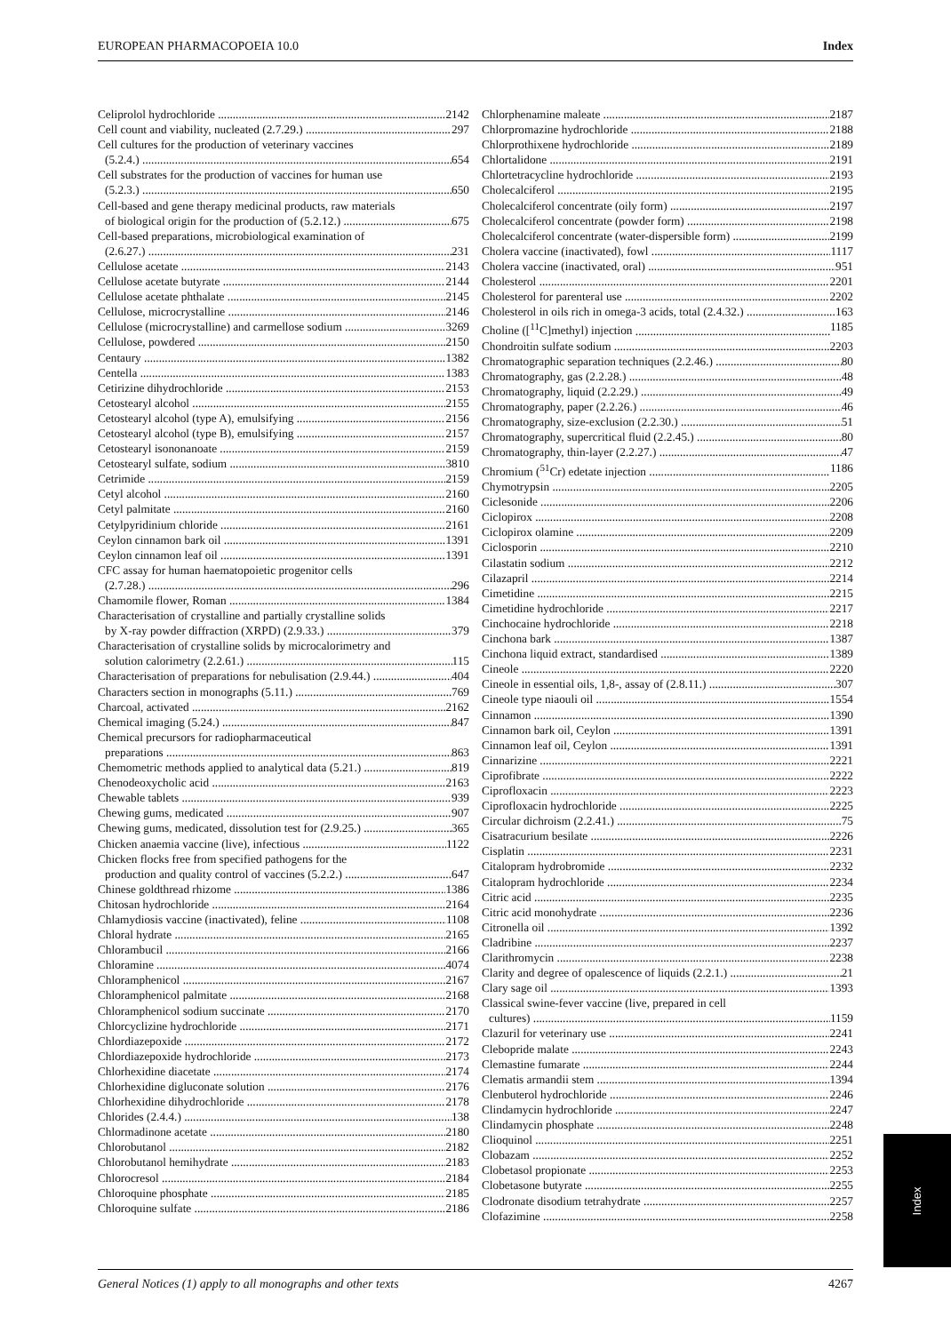EUROPEAN PHARMACOPOEIA 10.0 Index
Celiprolol hydrochloride 2142
Cell count and viability, nucleated (2.7.29.) 297
Cell cultures for the production of veterinary vaccines
(5.2.4.) 654
Cell substrates for the production of vaccines for human use
(5.2.3.) 650
Cell-based and gene therapy medicinal products, raw materials
of biological origin for the production of (5.2.12.) 675
Cell-based preparations, microbiological examination of
(2.6.27.) 231
Cellulose acetate 2143
Cellulose acetate butyrate 2144
Cellulose acetate phthalate 2145
Cellulose, microcrystalline 2146
Cellulose (microcrystalline) and carmellose sodium 3269
Cellulose, powdered 2150
Centaury 1382
Centella 1383
Cetirizine dihydrochloride 2153
Cetostearyl alcohol 2155
Cetostearyl alcohol (type A), emulsifying 2156
Cetostearyl alcohol (type B), emulsifying 2157
Cetostearyl isononanoate 2159
Cetostearyl sulfate, sodium 3810
Cetrimide 2159
Cetyl alcohol 2160
Cetyl palmitate 2160
Cetylpyridinium chloride 2161
Ceylon cinnamon bark oil 1391
Ceylon cinnamon leaf oil 1391
CFC assay for human haematopoietic progenitor cells
(2.7.28.) 296
Chamomile flower, Roman 1384
Characterisation of crystalline and partially crystalline solids
by X-ray powder diffraction (XRPD) (2.9.33.) 379
Characterisation of crystalline solids by microcalorimetry and
solution calorimetry (2.2.61.) 115
Characterisation of preparations for nebulisation (2.9.44.) 404
Characters section in monographs (5.11.) 769
Charcoal, activated 2162
Chemical imaging (5.24.) 847
Chemical precursors for radiopharmaceutical
preparations 863
Chemometric methods applied to analytical data (5.21.) 819
Chenodeoxycholic acid 2163
Chewable tablets 939
Chewing gums, medicated 907
Chewing gums, medicated, dissolution test for (2.9.25.) 365
Chicken anaemia vaccine (live), infectious 1122
Chicken flocks free from specified pathogens for the
production and quality control of vaccines (5.2.2.) 647
Chinese goldthread rhizome 1386
Chitosan hydrochloride 2164
Chlamydiosis vaccine (inactivated), feline 1108
Chloral hydrate 2165
Chlorambucil 2166
Chloramine 4074
Chloramphenicol 2167
Chloramphenicol palmitate 2168
Chloramphenicol sodium succinate 2170
Chlorcyclizine hydrochloride 2171
Chlordiazepoxide 2172
Chlordiazepoxide hydrochloride 2173
Chlorhexidine diacetate 2174
Chlorhexidine digluconate solution 2176
Chlorhexidine dihydrochloride 2178
Chlorides (2.4.4.) 138
Chlormadinone acetate 2180
Chlorobutanol 2182
Chlorobutanol hemihydrate 2183
Chlorocresol 2184
Chloroquine phosphate 2185
Chloroquine sulfate 2186
Chlorphenamine maleate 2187
Chlorpromazine hydrochloride 2188
Chlorprothixene hydrochloride 2189
Chlortalidone 2191
Chlortetracycline hydrochloride 2193
Cholecalciferol 2195
Cholecalciferol concentrate (oily form) 2197
Cholecalciferol concentrate (powder form) 2198
Cholecalciferol concentrate (water-dispersible form) 2199
Cholera vaccine (inactivated), fowl 1117
Cholera vaccine (inactivated, oral) 951
Cholesterol 2201
Cholesterol for parenteral use 2202
Cholesterol in oils rich in omega-3 acids, total (2.4.32.) 163
Choline ([<sup>11</sup>C]methyl) injection 1185
Chondroitin sulfate sodium 2203
Chromatographic separation techniques (2.2.46.) 80
Chromatography, gas (2.2.28.) 48
Chromatography, liquid (2.2.29.) 49
Chromatography, paper (2.2.26.) 46
Chromatography, size-exclusion (2.2.30.) 51
Chromatography, supercritical fluid (2.2.45.) 80
Chromatography, thin-layer (2.2.27.) 47
Chromium (<sup>51</sup>Cr) edetate injection 1186
Chymotrypsin 2205
Ciclesonide 2206
Ciclopirox 2208
Ciclopirox olamine 2209
Ciclosporin 2210
Cilastatin sodium 2212
Cilazapril 2214
Cimetidine 2215
Cimetidine hydrochloride 2217
Cinchocaine hydrochloride 2218
Cinchona bark 1387
Cinchona liquid extract, standardised 1389
Cineole 2220
Cineole in essential oils, 1,8-, assay of (2.8.11.) 307
Cineole type niaouli oil 1554
Cinnamon 1390
Cinnamon bark oil, Ceylon 1391
Cinnamon leaf oil, Ceylon 1391
Cinnarizine 2221
Ciprofibrate 2222
Ciprofloxacin 2223
Ciprofloxacin hydrochloride 2225
Circular dichroism (2.2.41.) 75
Cisatracurium besilate 2226
Cisplatin 2231
Citalopram hydrobromide 2232
Citalopram hydrochloride 2234
Citric acid 2235
Citric acid monohydrate 2236
Citronella oil 1392
Cladribine 2237
Clarithromycin 2238
Clarity and degree of opalescence of liquids (2.2.1.) 21
Clary sage oil 1393
Classical swine-fever vaccine (live, prepared in cell
cultures) 1159
Clazuril for veterinary use 2241
Clebopride malate 2243
Clemastine fumarate 2244
Clematis armandii stem 1394
Clenbuterol hydrochloride 2246
Clindamycin hydrochloride 2247
Clindamycin phosphate 2248
Clioquinol 2251
Clobazam 2252
Clobetasol propionate 2253
Clobetasone butyrate 2255
Clodronate disodium tetrahydrate 2257
Clofazimine 2258
General Notices (1) apply to all monographs and other texts 4267
Index